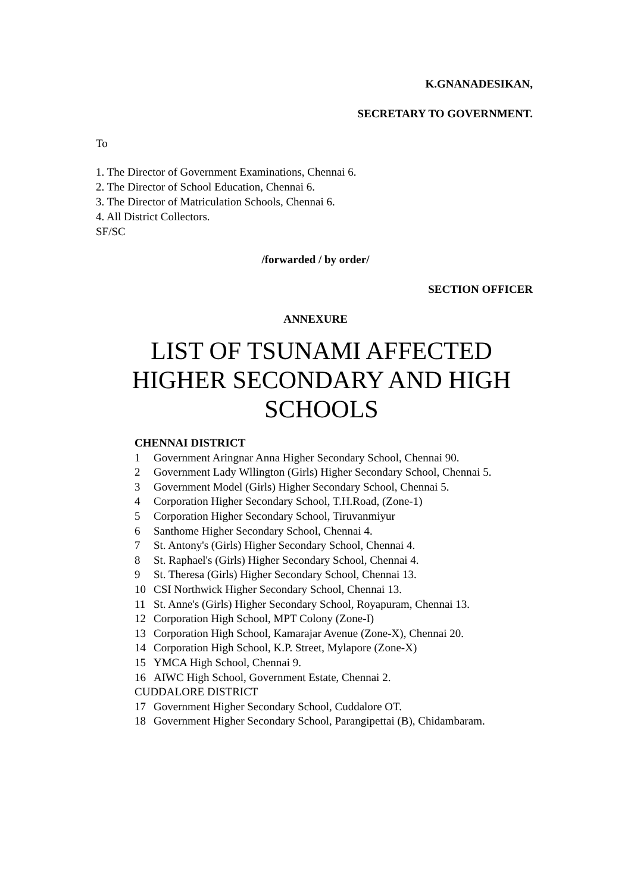K.GNANADESIKAN,
SECRETARY TO GOVERNMENT.
To
1. The Director of Government Examinations, Chennai 6.
2. The Director of School Education, Chennai 6.
3. The Director of Matriculation Schools, Chennai 6.
4. All District Collectors.
SF/SC
/forwarded / by order/
SECTION OFFICER
ANNEXURE
LIST OF TSUNAMI AFFECTED
HIGHER SECONDARY AND HIGH
SCHOOLS
| CHENNAI DISTRICT | |
| 1 | Government Aringnar Anna Higher Secondary School, Chennai 90. |
| 2 | Government Lady Wllington (Girls) Higher Secondary School, Chennai 5. |
| 3 | Government Model (Girls) Higher Secondary School, Chennai 5. |
| 4 | Corporation Higher Secondary School, T.H.Road, (Zone-1) |
| 5 | Corporation Higher Secondary School, Tiruvanmiyur |
| 6 | Santhome Higher Secondary School, Chennai 4. |
| 7 | St. Antony's (Girls) Higher Secondary School, Chennai 4. |
| 8 | St. Raphael's (Girls) Higher Secondary School, Chennai 4. |
| 9 | St. Theresa (Girls) Higher Secondary School, Chennai 13. |
| 10 | CSI Northwick Higher Secondary School, Chennai 13. |
| 11 | St. Anne's (Girls) Higher Secondary School, Royapuram, Chennai 13. |
| 12 | Corporation High School, MPT Colony (Zone-I) |
| 13 | Corporation High School, Kamarajar Avenue (Zone-X), Chennai 20. |
| 14 | Corporation High School, K.P. Street, Mylapore (Zone-X) |
| 15 | YMCA High School, Chennai 9. |
| 16 | AIWC High School, Government Estate, Chennai 2. |
| CUDDALORE DISTRICT | |
| 17 | Government Higher Secondary School, Cuddalore OT. |
| 18 | Government Higher Secondary School, Parangipettai (B), Chidambaram. |